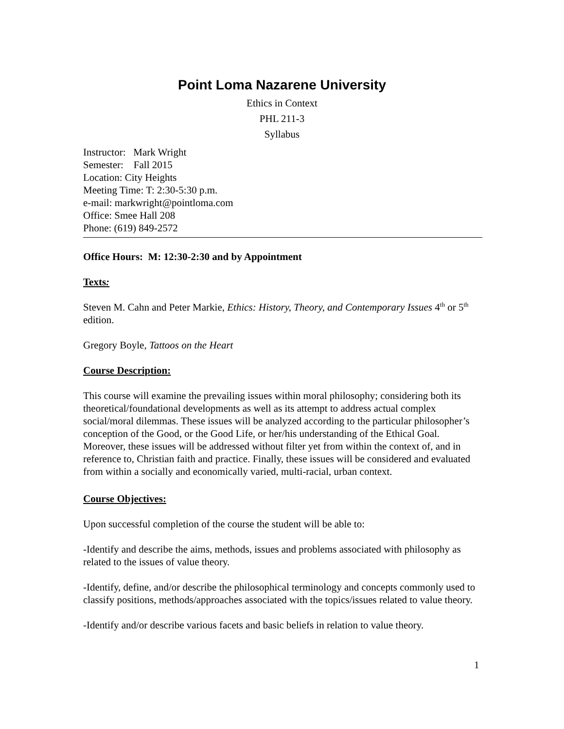Point Loma Nazarene University
Ethics in Context
PHL 211-3
Syllabus
Instructor: Mark Wright
Semester: Fall 2015
Location: City Heights
Meeting Time: T: 2:30-5:30 p.m.
e-mail: markwright@pointloma.com
Office: Smee Hall 208
Phone: (619) 849-2572
Office Hours: M: 12:30-2:30 and by Appointment
Texts:
Steven M. Cahn and Peter Markie, Ethics: History, Theory, and Contemporary Issues 4<sup>th</sup> or 5<sup>th</sup> edition.
Gregory Boyle, Tattoos on the Heart
Course Description:
This course will examine the prevailing issues within moral philosophy; considering both its theoretical/foundational developments as well as its attempt to address actual complex social/moral dilemmas. These issues will be analyzed according to the particular philosopher’s conception of the Good, or the Good Life, or her/his understanding of the Ethical Goal. Moreover, these issues will be addressed without filter yet from within the context of, and in reference to, Christian faith and practice. Finally, these issues will be considered and evaluated from within a socially and economically varied, multi-racial, urban context.
Course Objectives:
Upon successful completion of the course the student will be able to:
-Identify and describe the aims, methods, issues and problems associated with philosophy as related to the issues of value theory.
-Identify, define, and/or describe the philosophical terminology and concepts commonly used to classify positions, methods/approaches associated with the topics/issues related to value theory.
-Identify and/or describe various facets and basic beliefs in relation to value theory.
1